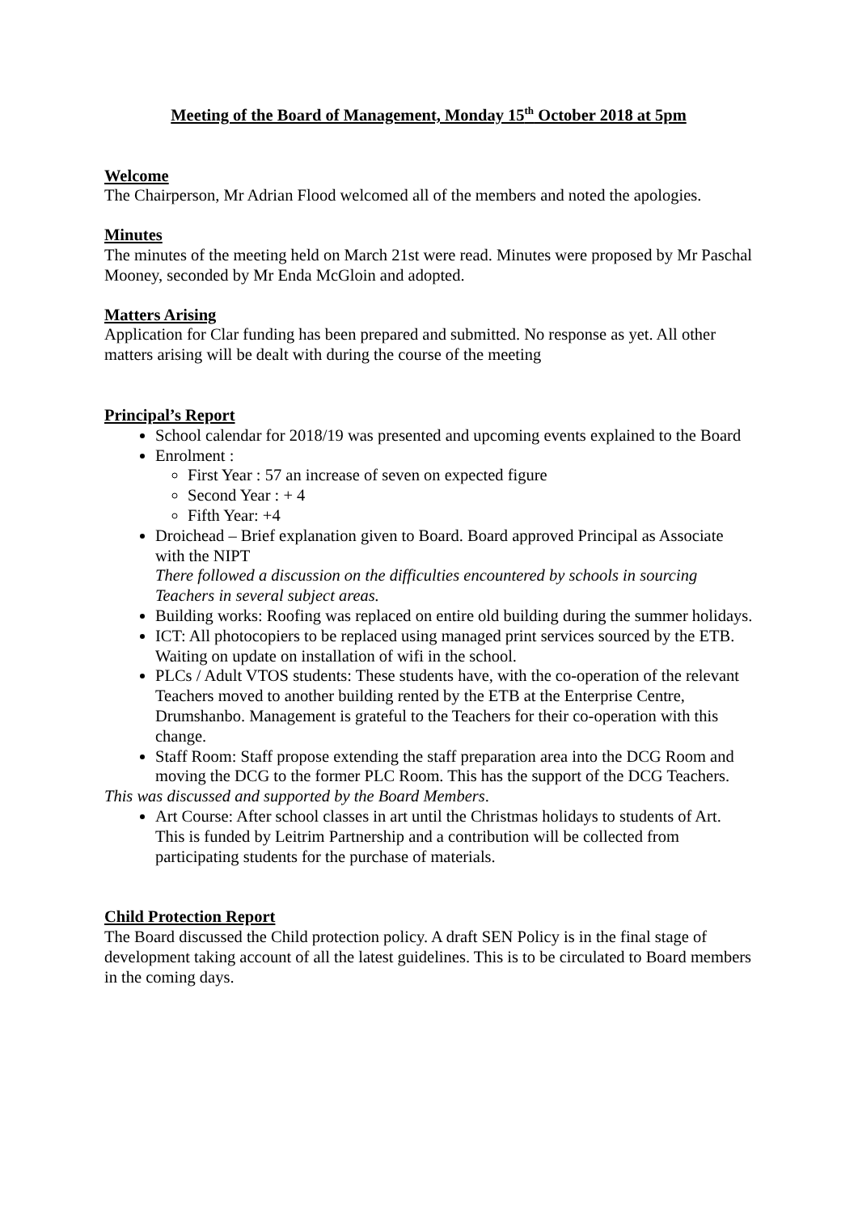Meeting of the Board of Management, Monday 15<sup>th</sup> October 2018 at 5pm
Welcome
The Chairperson, Mr Adrian Flood welcomed all of the members and noted the apologies.
Minutes
The minutes of the meeting held on March 21st were read. Minutes were proposed by Mr Paschal Mooney, seconded by Mr Enda McGloin and adopted.
Matters Arising
Application for Clar funding has been prepared and submitted. No response as yet. All other matters arising will be dealt with during the course of the meeting
Principal’s Report
School calendar for 2018/19 was presented and upcoming events explained to the Board
Enrolment :
First Year : 57 an increase of seven on expected figure
Second Year : + 4
Fifth Year: +4
Droichead – Brief explanation given to Board. Board approved Principal as Associate with the NIPT
There followed a discussion on the difficulties encountered by schools in sourcing Teachers in several subject areas.
Building works: Roofing was replaced on entire old building during the summer holidays.
ICT: All photocopiers to be replaced using managed print services sourced by the ETB. Waiting on update on installation of wifi in the school.
PLCs / Adult VTOS students: These students have, with the co-operation of the relevant Teachers moved to another building rented by the ETB at the Enterprise Centre, Drumshanbo. Management is grateful to the Teachers for their co-operation with this change.
Staff Room: Staff propose extending the staff preparation area into the DCG Room and moving the DCG to the former PLC Room. This has the support of the DCG Teachers.
This was discussed and supported by the Board Members.
Art Course: After school classes in art until the Christmas holidays to students of Art. This is funded by Leitrim Partnership and a contribution will be collected from participating students for the purchase of materials.
Child Protection Report
The Board discussed the Child protection policy. A draft SEN Policy is in the final stage of development taking account of all the latest guidelines. This is to be circulated to Board members in the coming days.